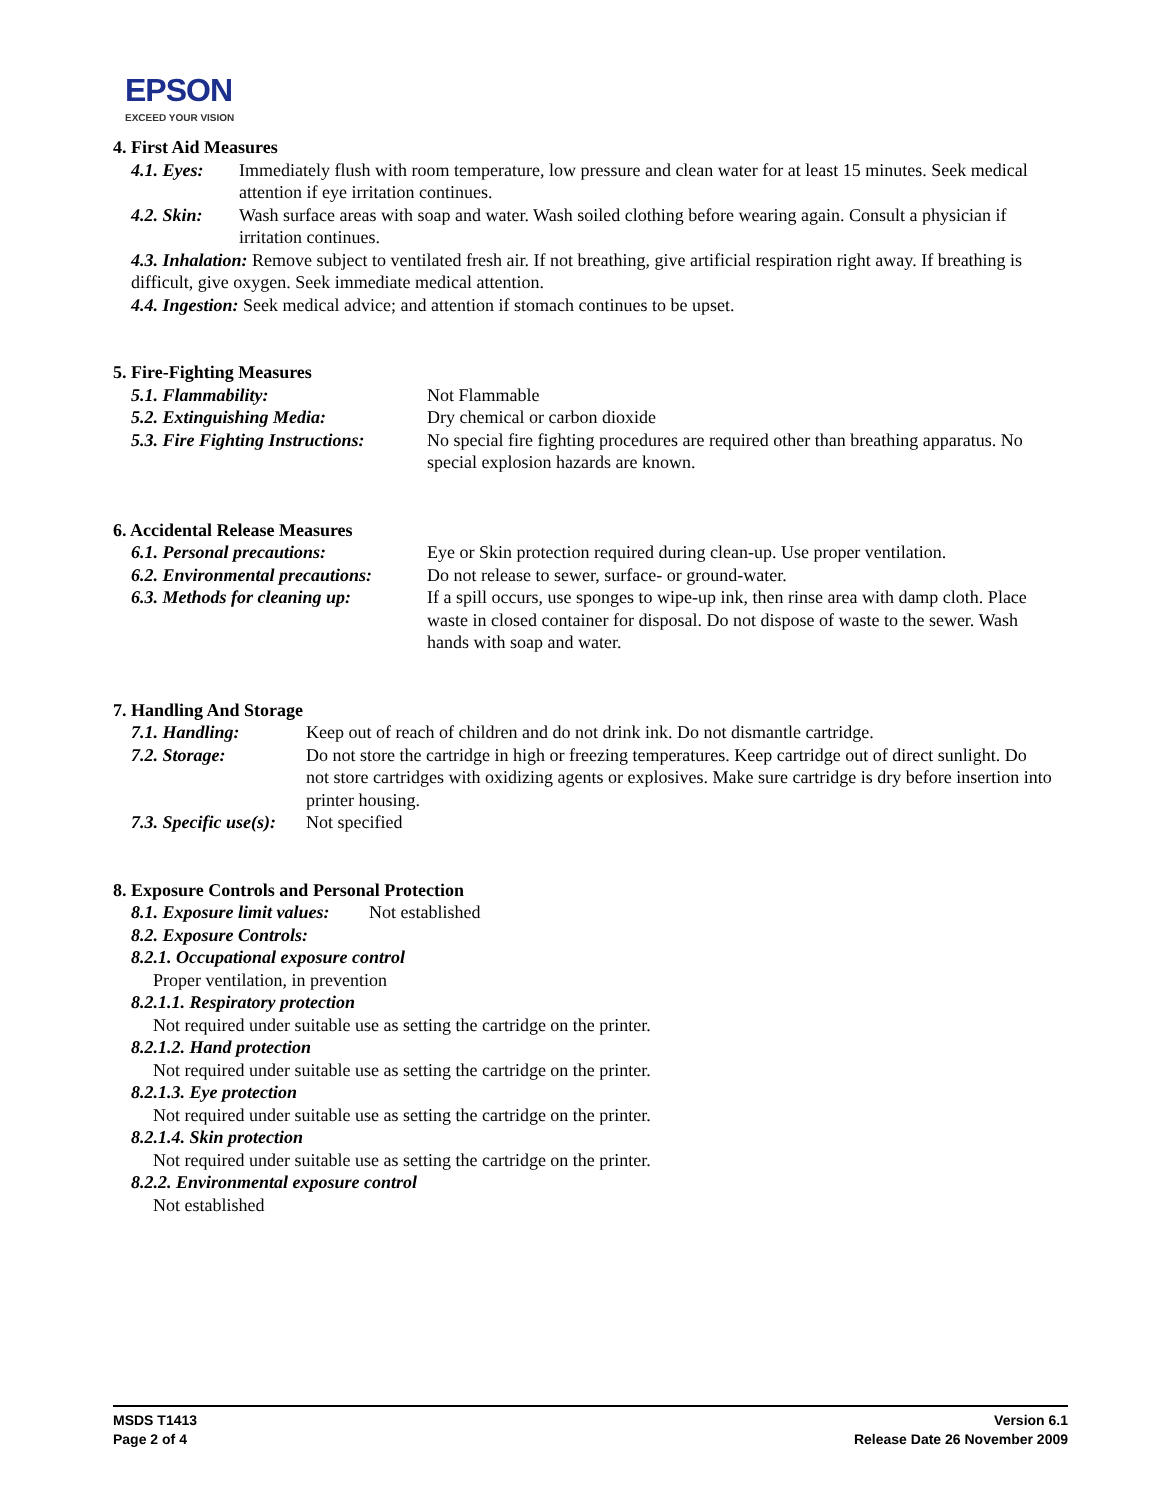EPSON
EXCEED YOUR VISION
4. First Aid Measures
4.1. Eyes: Immediately flush with room temperature, low pressure and clean water for at least 15 minutes. Seek medical attention if eye irritation continues.
4.2. Skin: Wash surface areas with soap and water. Wash soiled clothing before wearing again. Consult a physician if irritation continues.
4.3. Inhalation: Remove subject to ventilated fresh air. If not breathing, give artificial respiration right away. If breathing is difficult, give oxygen. Seek immediate medical attention.
4.4. Ingestion: Seek medical advice; and attention if stomach continues to be upset.
5. Fire-Fighting Measures
5.1. Flammability: Not Flammable
5.2. Extinguishing Media: Dry chemical or carbon dioxide
5.3. Fire Fighting Instructions: No special fire fighting procedures are required other than breathing apparatus. No special explosion hazards are known.
6. Accidental Release Measures
6.1. Personal precautions: Eye or Skin protection required during clean-up. Use proper ventilation.
6.2. Environmental precautions: Do not release to sewer, surface- or ground-water.
6.3. Methods for cleaning up: If a spill occurs, use sponges to wipe-up ink, then rinse area with damp cloth. Place waste in closed container for disposal. Do not dispose of waste to the sewer. Wash hands with soap and water.
7. Handling And Storage
7.1. Handling: Keep out of reach of children and do not drink ink. Do not dismantle cartridge.
7.2. Storage: Do not store the cartridge in high or freezing temperatures. Keep cartridge out of direct sunlight. Do not store cartridges with oxidizing agents or explosives. Make sure cartridge is dry before insertion into printer housing.
7.3. Specific use(s): Not specified
8. Exposure Controls and Personal Protection
8.1. Exposure limit values: Not established
8.2. Exposure Controls:
8.2.1. Occupational exposure control
Proper ventilation, in prevention
8.2.1.1. Respiratory protection
Not required under suitable use as setting the cartridge on the printer.
8.2.1.2. Hand protection
Not required under suitable use as setting the cartridge on the printer.
8.2.1.3. Eye protection
Not required under suitable use as setting the cartridge on the printer.
8.2.1.4. Skin protection
Not required under suitable use as setting the cartridge on the printer.
8.2.2. Environmental exposure control
Not established
MSDS T1413
Page 2 of 4
Version 6.1
Release Date 26 November 2009